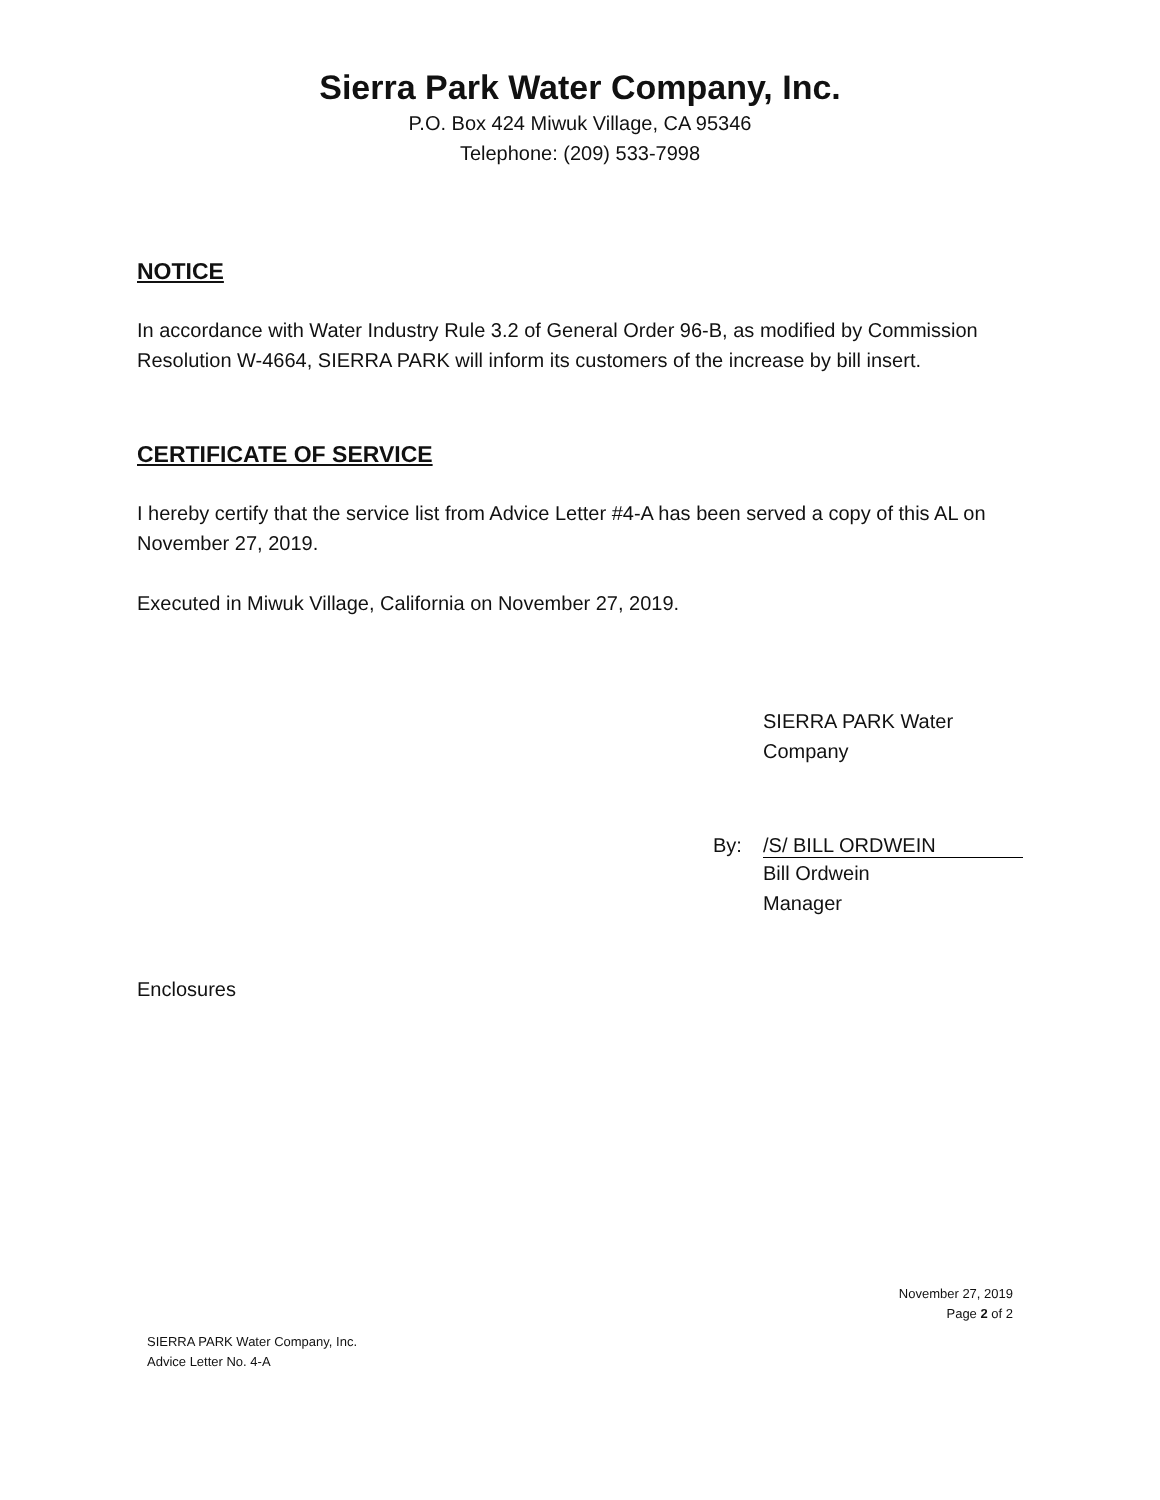Sierra Park Water Company, Inc.
P.O. Box 424 Miwuk Village, CA 95346
Telephone: (209) 533-7998
NOTICE
In accordance with Water Industry Rule 3.2 of General Order 96-B, as modified by Commission Resolution W-4664, SIERRA PARK will inform its customers of the increase by bill insert.
CERTIFICATE OF SERVICE
I hereby certify that the service list from Advice Letter #4-A has been served a copy of this AL on November 27, 2019.
Executed in Miwuk Village, California on November 27, 2019.
SIERRA PARK Water
Company
By: /S/ BILL ORDWEIN
Bill Ordwein
Manager
Enclosures
November 27, 2019
Page 2 of 2
SIERRA PARK Water Company, Inc.
Advice Letter No. 4-A